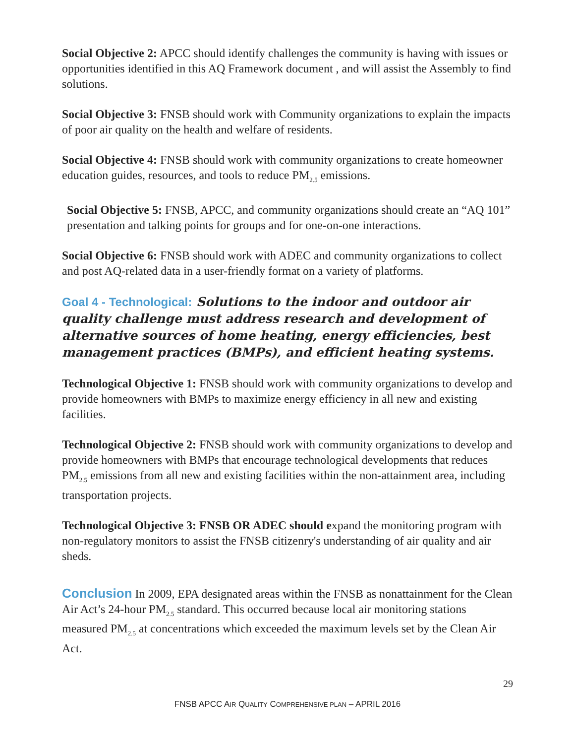Social Objective 2: APCC should identify challenges the community is having with issues or opportunities identified in this AQ Framework document , and will assist the Assembly to find solutions.
Social Objective 3: FNSB should work with Community organizations to explain the impacts of poor air quality on the health and welfare of residents.
Social Objective 4: FNSB should work with community organizations to create homeowner education guides, resources, and tools to reduce PM<sub>2.5</sub> emissions.
Social Objective 5: FNSB, APCC, and community organizations should create an “AQ 101” presentation and talking points for groups and for one-on-one interactions.
Social Objective 6: FNSB should work with ADEC and community organizations to collect and post AQ-related data in a user-friendly format on a variety of platforms.
Goal 4 - Technological: Solutions to the indoor and outdoor air quality challenge must address research and development of alternative sources of home heating, energy efficiencies, best management practices (BMPs), and efficient heating systems.
Technological Objective 1: FNSB should work with community organizations to develop and provide homeowners with BMPs to maximize energy efficiency in all new and existing facilities.
Technological Objective 2: FNSB should work with community organizations to develop and provide homeowners with BMPs that encourage technological developments that reduces PM<sub>2.5</sub> emissions from all new and existing facilities within the non-attainment area, including transportation projects.
Technological Objective 3: FNSB OR ADEC should expand the monitoring program with non-regulatory monitors to assist the FNSB citizenry's understanding of air quality and air sheds.
Conclusion In 2009, EPA designated areas within the FNSB as nonattainment for the Clean Air Act’s 24-hour PM<sub>2.5</sub> standard. This occurred because local air monitoring stations measured PM<sub>2.5</sub> at concentrations which exceeded the maximum levels set by the Clean Air Act.
29
FNSB APCC AIR QUALITY COMPREHENSIVE PLAN – APRIL 2016